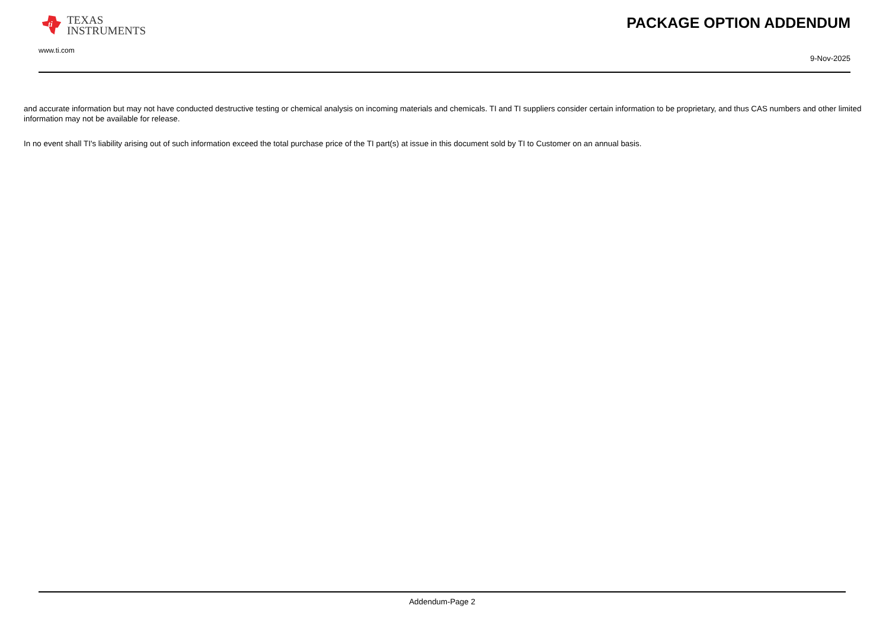ti
TEXAS
INSTRUMENTS
www.ti.com
PACKAGE OPTION ADDENDUM
9-Nov-2025
and accurate information but may not have conducted destructive testing or chemical analysis on incoming materials and chemicals. TI and TI suppliers consider certain information to be proprietary, and thus CAS numbers and other limited information may not be available for release.
In no event shall TI's liability arising out of such information exceed the total purchase price of the TI part(s) at issue in this document sold by TI to Customer on an annual basis.
Addendum-Page 2